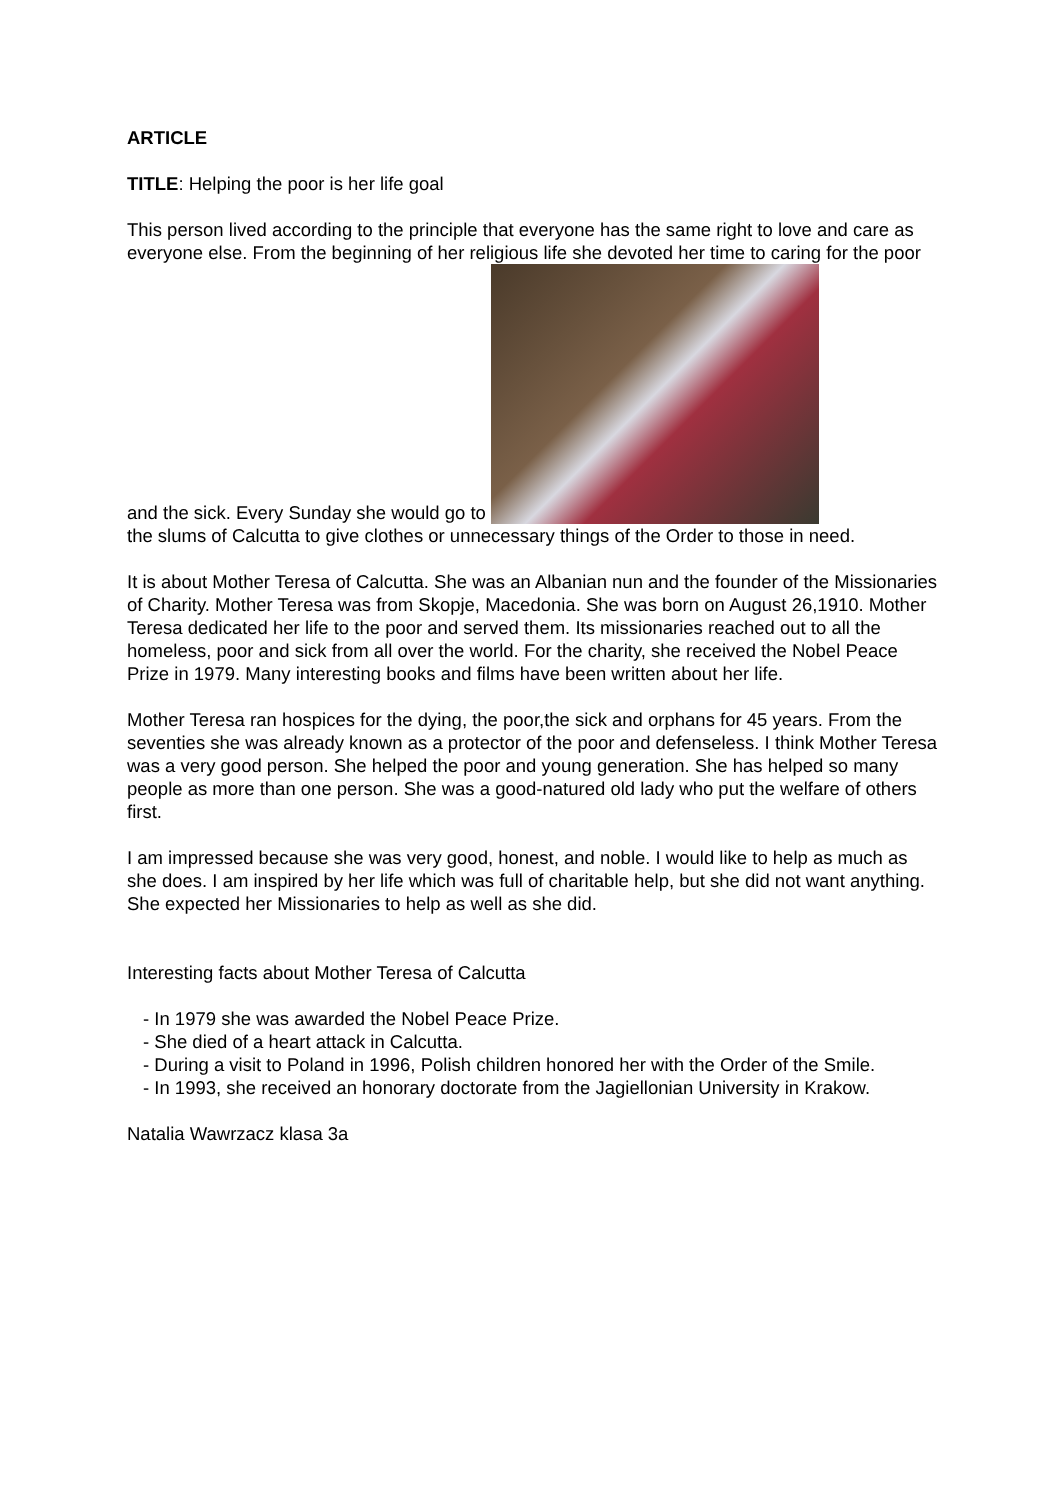ARTICLE
TITLE: Helping the poor is her life goal
This person lived according to the principle that everyone has the same right to love and care as everyone else. From the beginning of her religious life she devoted her time to caring for the poor and the sick. Every Sunday she would go to
the slums of Calcutta to give clothes or unnecessary things of the Order to those in need.
It is about Mother Teresa of Calcutta. She was an Albanian nun and the founder of the Missionaries of Charity. Mother Teresa was from Skopje, Macedonia. She was born on August 26,1910. Mother Teresa dedicated her life to the poor and served them. Its missionaries reached out to all the homeless, poor and sick from all over the world. For the charity, she received the Nobel Peace Prize in 1979. Many interesting books and films have been written about her life.
Mother Teresa ran hospices for the dying, the poor,the sick and orphans for 45 years. From the seventies she was already known as a protector of the poor and defenseless. I think Mother Teresa was a very good person. She helped the poor and young generation. She has helped so many people as more than one person. She was a good-natured old lady who put the welfare of others first.
I am impressed because she was very good, honest, and noble. I would like to help as much as she does. I am inspired by her life which was full of charitable help, but she did not want anything. She expected her Missionaries to help as well as she did.
Interesting facts about Mother Teresa of Calcutta
- In 1979 she was awarded the Nobel Peace Prize.
- She died of a heart attack in Calcutta.
- During a visit to Poland in 1996, Polish children honored her with the Order of the Smile.
- In 1993, she received an honorary doctorate from the Jagiellonian University in Krakow.
Natalia Wawrzacz klasa 3a